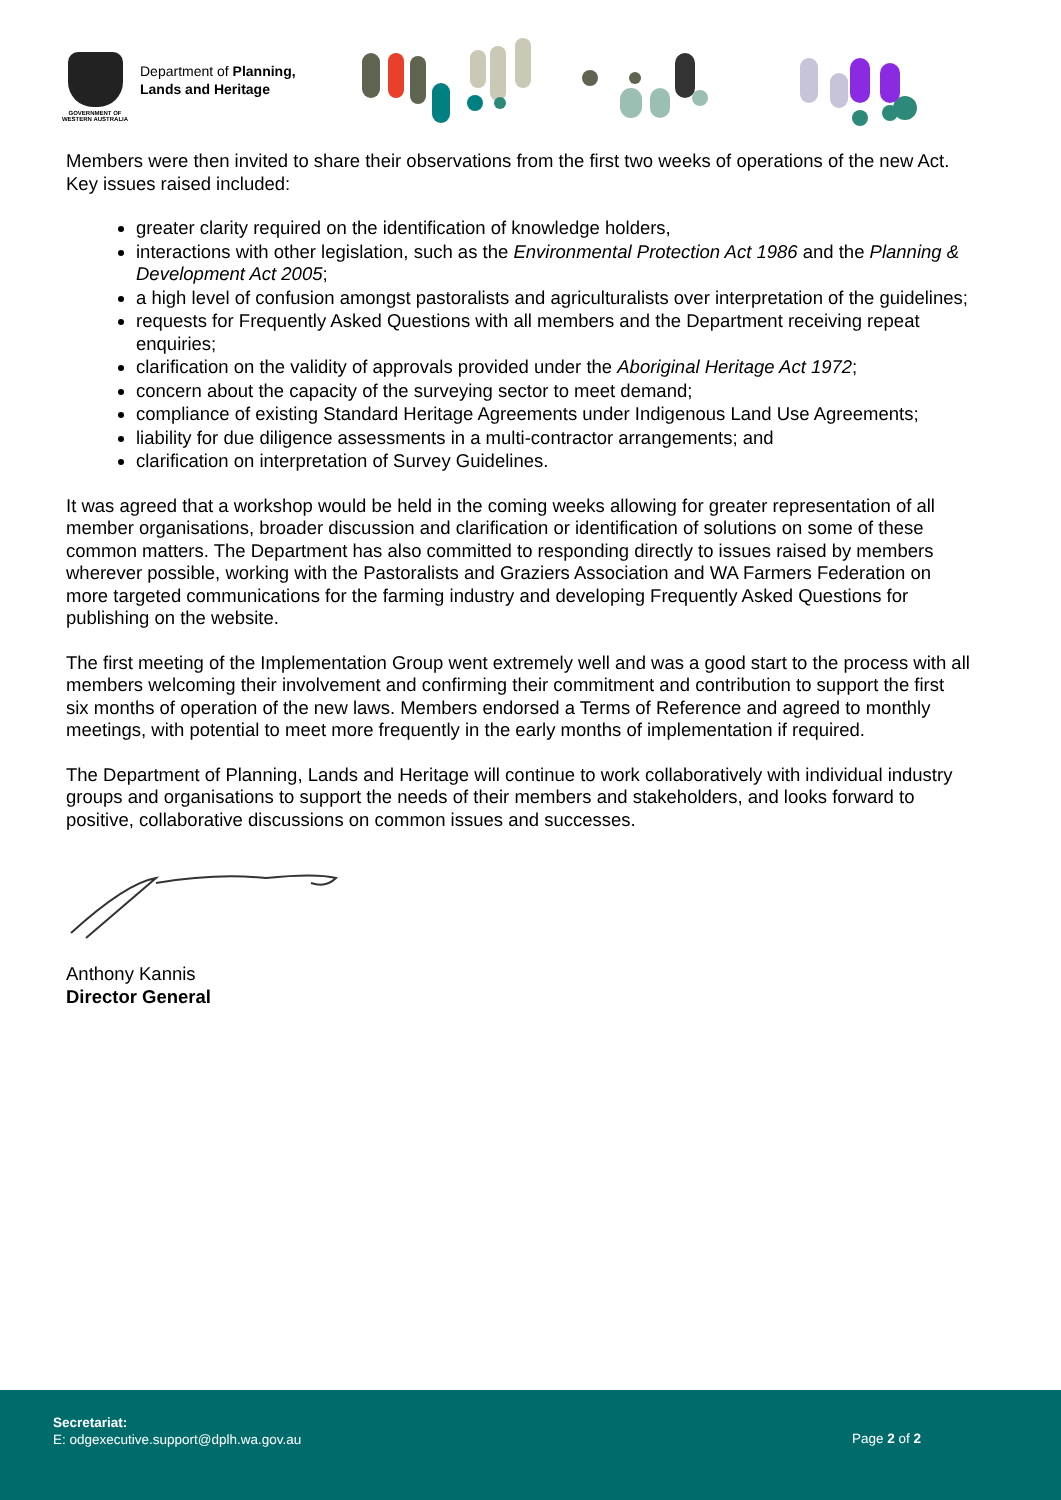GOVERNMENT OF
WESTERN AUSTRALIA
Department of Planning,
Lands and Heritage
Members were then invited to share their observations from the first two weeks of operations of the new Act. Key issues raised included:
greater clarity required on the identification of knowledge holders,
interactions with other legislation, such as the Environmental Protection Act 1986 and the Planning & Development Act 2005;
a high level of confusion amongst pastoralists and agriculturalists over interpretation of the guidelines;
requests for Frequently Asked Questions with all members and the Department receiving repeat enquiries;
clarification on the validity of approvals provided under the Aboriginal Heritage Act 1972;
concern about the capacity of the surveying sector to meet demand;
compliance of existing Standard Heritage Agreements under Indigenous Land Use Agreements;
liability for due diligence assessments in a multi-contractor arrangements; and
clarification on interpretation of Survey Guidelines.
It was agreed that a workshop would be held in the coming weeks allowing for greater representation of all member organisations, broader discussion and clarification or identification of solutions on some of these common matters. The Department has also committed to responding directly to issues raised by members wherever possible, working with the Pastoralists and Graziers Association and WA Farmers Federation on more targeted communications for the farming industry and developing Frequently Asked Questions for publishing on the website.
The first meeting of the Implementation Group went extremely well and was a good start to the process with all members welcoming their involvement and confirming their commitment and contribution to support the first six months of operation of the new laws. Members endorsed a Terms of Reference and agreed to monthly meetings, with potential to meet more frequently in the early months of implementation if required.
The Department of Planning, Lands and Heritage will continue to work collaboratively with individual industry groups and organisations to support the needs of their members and stakeholders, and looks forward to positive, collaborative discussions on common issues and successes.
Anthony Kannis
Director General
Secretariat:
E: odgexecutive.support@dplh.wa.gov.au
Page 2 of 2